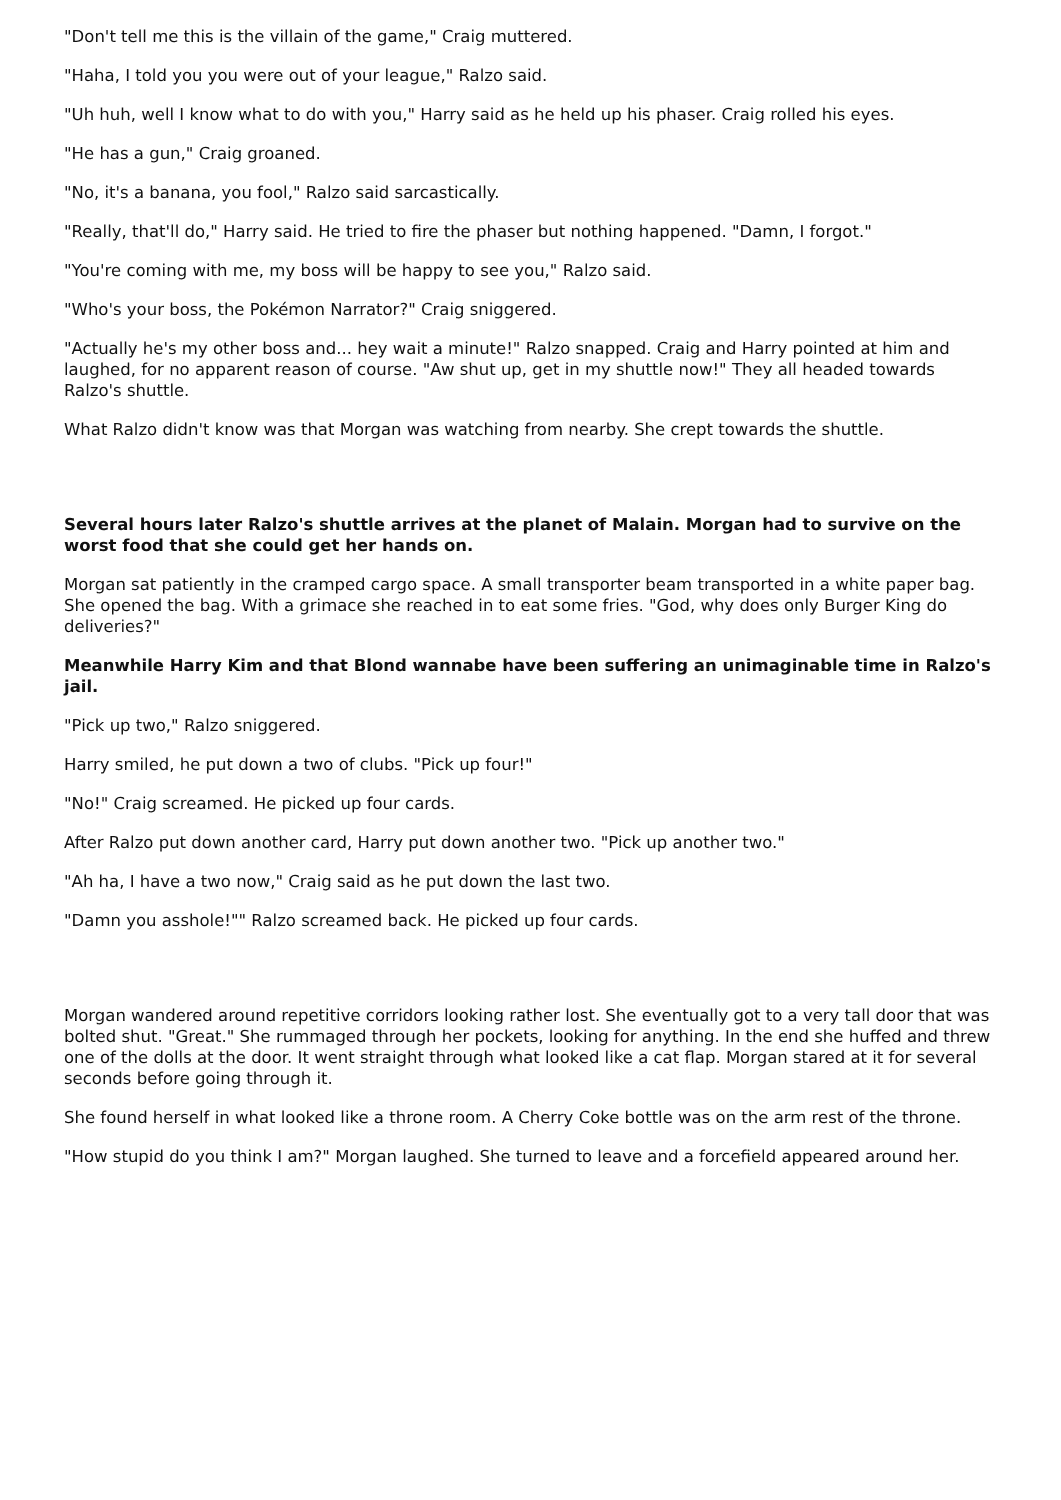"Don't tell me this is the villain of the game," Craig muttered.
"Haha, I told you you were out of your league," Ralzo said.
"Uh huh, well I know what to do with you," Harry said as he held up his phaser. Craig rolled his eyes.
"He has a gun," Craig groaned.
"No, it's a banana, you fool," Ralzo said sarcastically.
"Really, that'll do," Harry said. He tried to fire the phaser but nothing happened. "Damn, I forgot."
"You're coming with me, my boss will be happy to see you," Ralzo said.
"Who's your boss, the Pokémon Narrator?" Craig sniggered.
"Actually he's my other boss and... hey wait a minute!" Ralzo snapped. Craig and Harry pointed at him and laughed, for no apparent reason of course. "Aw shut up, get in my shuttle now!" They all headed towards Ralzo's shuttle.
What Ralzo didn't know was that Morgan was watching from nearby. She crept towards the shuttle.
Several hours later Ralzo's shuttle arrives at the planet of Malain. Morgan had to survive on the worst food that she could get her hands on.
Morgan sat patiently in the cramped cargo space. A small transporter beam transported in a white paper bag. She opened the bag. With a grimace she reached in to eat some fries. "God, why does only Burger King do deliveries?"
Meanwhile Harry Kim and that Blond wannabe have been suffering an unimaginable time in Ralzo's jail.
"Pick up two," Ralzo sniggered.
Harry smiled, he put down a two of clubs. "Pick up four!"
"No!" Craig screamed. He picked up four cards.
After Ralzo put down another card, Harry put down another two. "Pick up another two."
"Ah ha, I have a two now," Craig said as he put down the last two.
"Damn you asshole!"" Ralzo screamed back. He picked up four cards.
Morgan wandered around repetitive corridors looking rather lost. She eventually got to a very tall door that was bolted shut. "Great." She rummaged through her pockets, looking for anything. In the end she huffed and threw one of the dolls at the door. It went straight through what looked like a cat flap. Morgan stared at it for several seconds before going through it.
She found herself in what looked like a throne room. A Cherry Coke bottle was on the arm rest of the throne.
"How stupid do you think I am?" Morgan laughed. She turned to leave and a forcefield appeared around her.